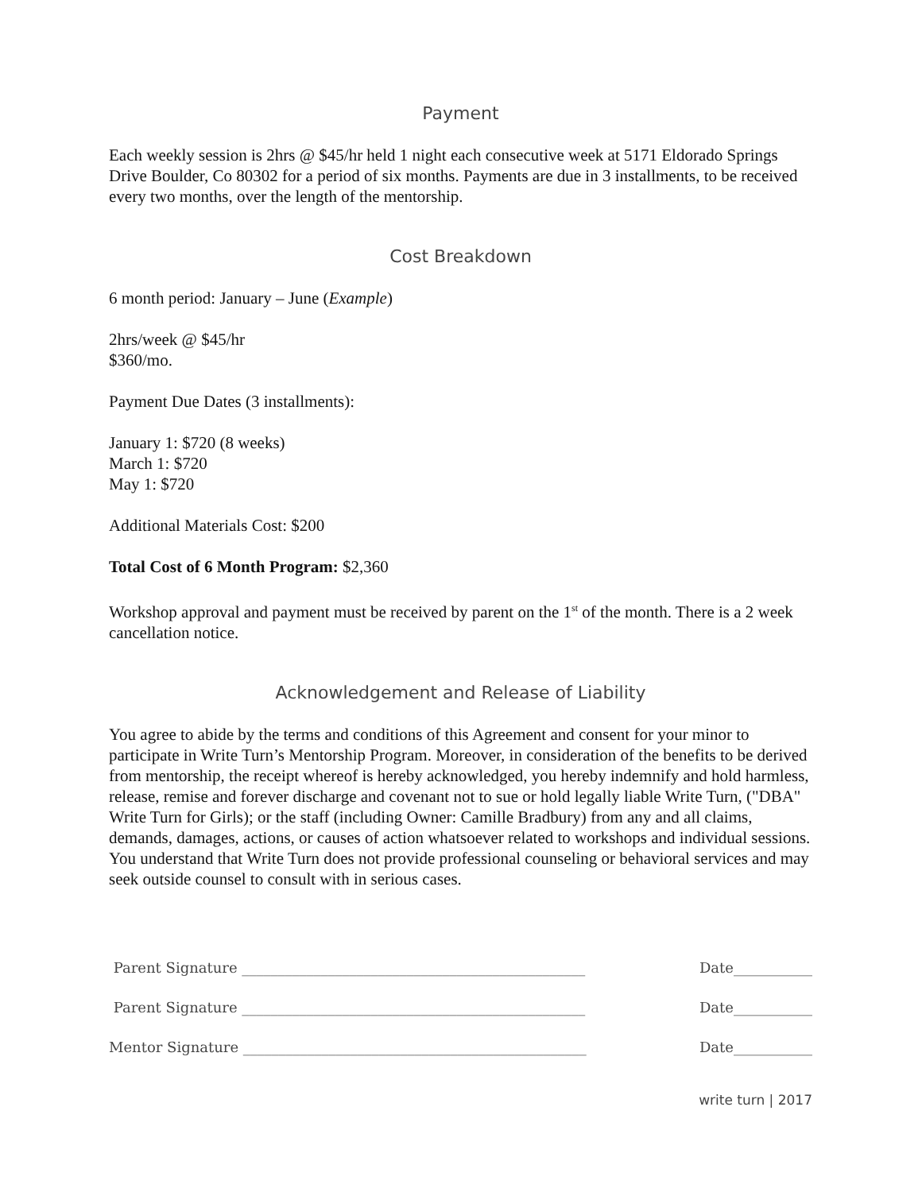Payment
Each weekly session is 2hrs @ $45/hr held 1 night each consecutive week at 5171 Eldorado Springs Drive Boulder, Co 80302 for a period of six months. Payments are due in 3 installments, to be received every two months, over the length of the mentorship.
Cost Breakdown
6 month period: January – June (Example)
2hrs/week @ $45/hr
$360/mo.
Payment Due Dates (3 installments):
January 1: $720 (8 weeks)
March 1: $720
May 1: $720
Additional Materials Cost: $200
Total Cost of 6 Month Program: $2,360
Workshop approval and payment must be received by parent on the 1<sup>st</sup> of the month. There is a 2 week cancellation notice.
Acknowledgement and Release of Liability
You agree to abide by the terms and conditions of this Agreement and consent for your minor to participate in Write Turn’s Mentorship Program. Moreover, in consideration of the benefits to be derived from mentorship, the receipt whereof is hereby acknowledged, you hereby indemnify and hold harmless, release, remise and forever discharge and covenant not to sue or hold legally liable Write Turn, ("DBA" Write Turn for Girls); or the staff (including Owner: Camille Bradbury) from any and all claims, demands, damages, actions, or causes of action whatsoever related to workshops and individual sessions. You understand that Write Turn does not provide professional counseling or behavioral services and may seek outside counsel to consult with in serious cases.
Parent Signature ________________________________________________ Date___________
Parent Signature ________________________________________________ Date___________
Mentor Signature ________________________________________________ Date___________
write turn | 2017